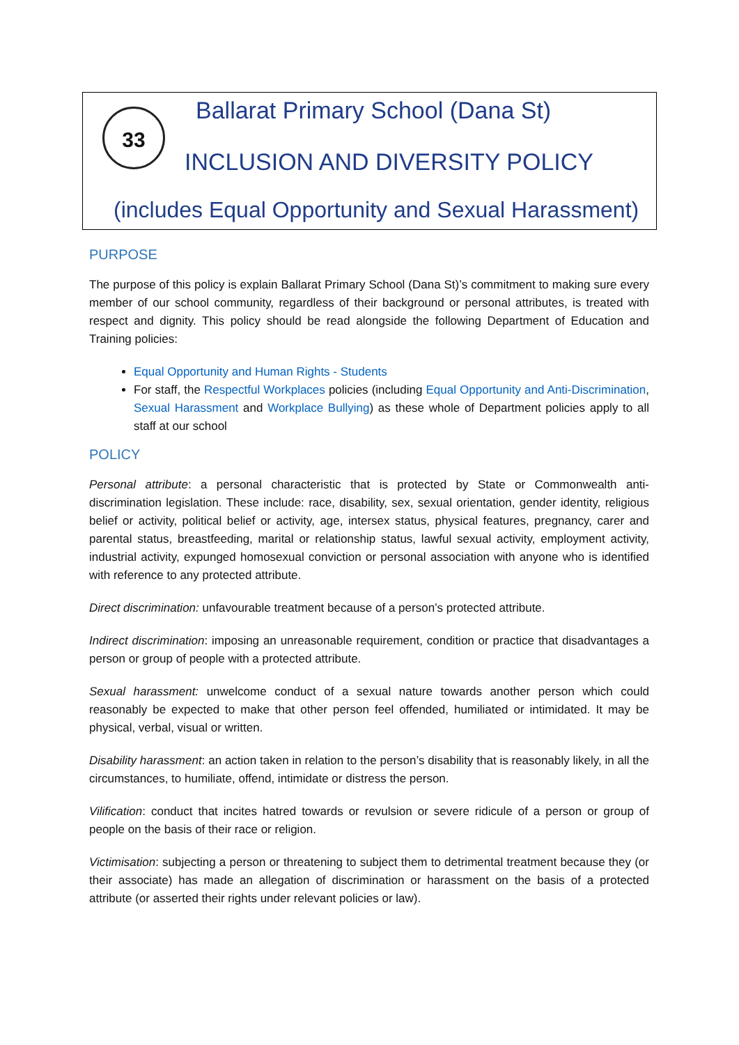33
Ballarat Primary School (Dana St)
INCLUSION AND DIVERSITY POLICY
(includes Equal Opportunity and Sexual Harassment)
PURPOSE
The purpose of this policy is explain Ballarat Primary School (Dana St)’s commitment to making sure every member of our school community, regardless of their background or personal attributes, is treated with respect and dignity. This policy should be read alongside the following Department of Education and Training policies:
Equal Opportunity and Human Rights - Students
For staff, the Respectful Workplaces policies (including Equal Opportunity and Anti-Discrimination, Sexual Harassment and Workplace Bullying) as these whole of Department policies apply to all staff at our school
POLICY
Personal attribute: a personal characteristic that is protected by State or Commonwealth anti-discrimination legislation. These include: race, disability, sex, sexual orientation, gender identity, religious belief or activity, political belief or activity, age, intersex status, physical features, pregnancy, carer and parental status, breastfeeding, marital or relationship status, lawful sexual activity, employment activity, industrial activity, expunged homosexual conviction or personal association with anyone who is identified with reference to any protected attribute.
Direct discrimination: unfavourable treatment because of a person’s protected attribute.
Indirect discrimination: imposing an unreasonable requirement, condition or practice that disadvantages a person or group of people with a protected attribute.
Sexual harassment: unwelcome conduct of a sexual nature towards another person which could reasonably be expected to make that other person feel offended, humiliated or intimidated. It may be physical, verbal, visual or written.
Disability harassment: an action taken in relation to the person’s disability that is reasonably likely, in all the circumstances, to humiliate, offend, intimidate or distress the person.
Vilification: conduct that incites hatred towards or revulsion or severe ridicule of a person or group of people on the basis of their race or religion.
Victimisation: subjecting a person or threatening to subject them to detrimental treatment because they (or their associate) has made an allegation of discrimination or harassment on the basis of a protected attribute (or asserted their rights under relevant policies or law).